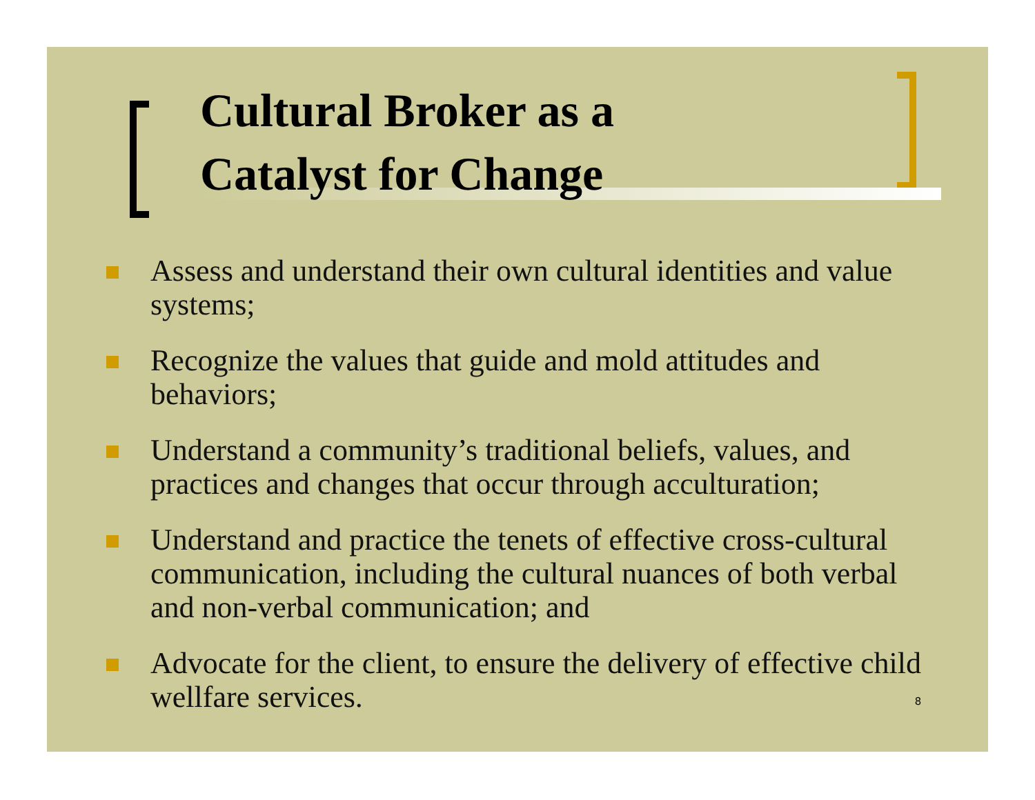Cultural Broker as a
Catalyst for Change
Assess and understand their own cultural identities and value systems;
Recognize the values that guide and mold attitudes and behaviors;
Understand a community’s traditional beliefs, values, and practices and changes that occur through acculturation;
Understand and practice the tenets of effective cross-cultural communication, including the cultural nuances of both verbal and non-verbal communication; and
Advocate for the client, to ensure the delivery of effective child wellfare services.
8